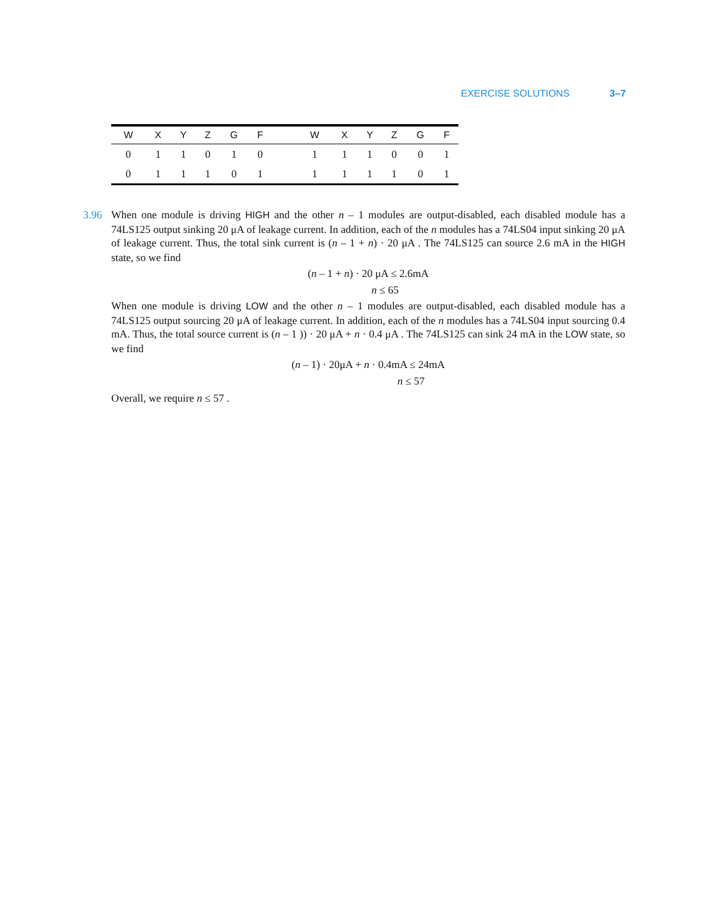EXERCISE SOLUTIONS 3–7
| W | X | Y | Z | G | F | | W | X | Y | Z | G | F |
| --- | --- | --- | --- | --- | --- | --- | --- | --- | --- | --- | --- | --- |
| 0 | 1 | 1 | 0 | 1 | 0 | | 1 | 1 | 1 | 0 | 0 | 1 |
| 0 | 1 | 1 | 1 | 0 | 1 | | 1 | 1 | 1 | 1 | 0 | 1 |
3.96
When one module is driving HIGH and the other n – 1 modules are output-disabled, each disabled module has a 74LS125 output sinking 20 μA of leakage current. In addition, each of the n modules has a 74LS04 input sinking 20 μA of leakage current. Thus, the total sink current is (n – 1 + n) · 20 μA . The 74LS125 can source 2.6 mA in the HIGH state, so we find
(n – 1 + n) · 20 μA ≤ 2.6mA
n ≤ 65
When one module is driving LOW and the other n – 1 modules are output-disabled, each disabled module has a 74LS125 output sourcing 20 μA of leakage current. In addition, each of the n modules has a 74LS04 input sourcing 0.4 mA. Thus, the total source current is (n – 1 )) · 20 μA + n · 0.4 μA . The 74LS125 can sink 24 mA in the LOW state, so we find
(n – 1) · 20μA + n · 0.4mA ≤ 24mA
n ≤ 57
Overall, we require n ≤ 57 .